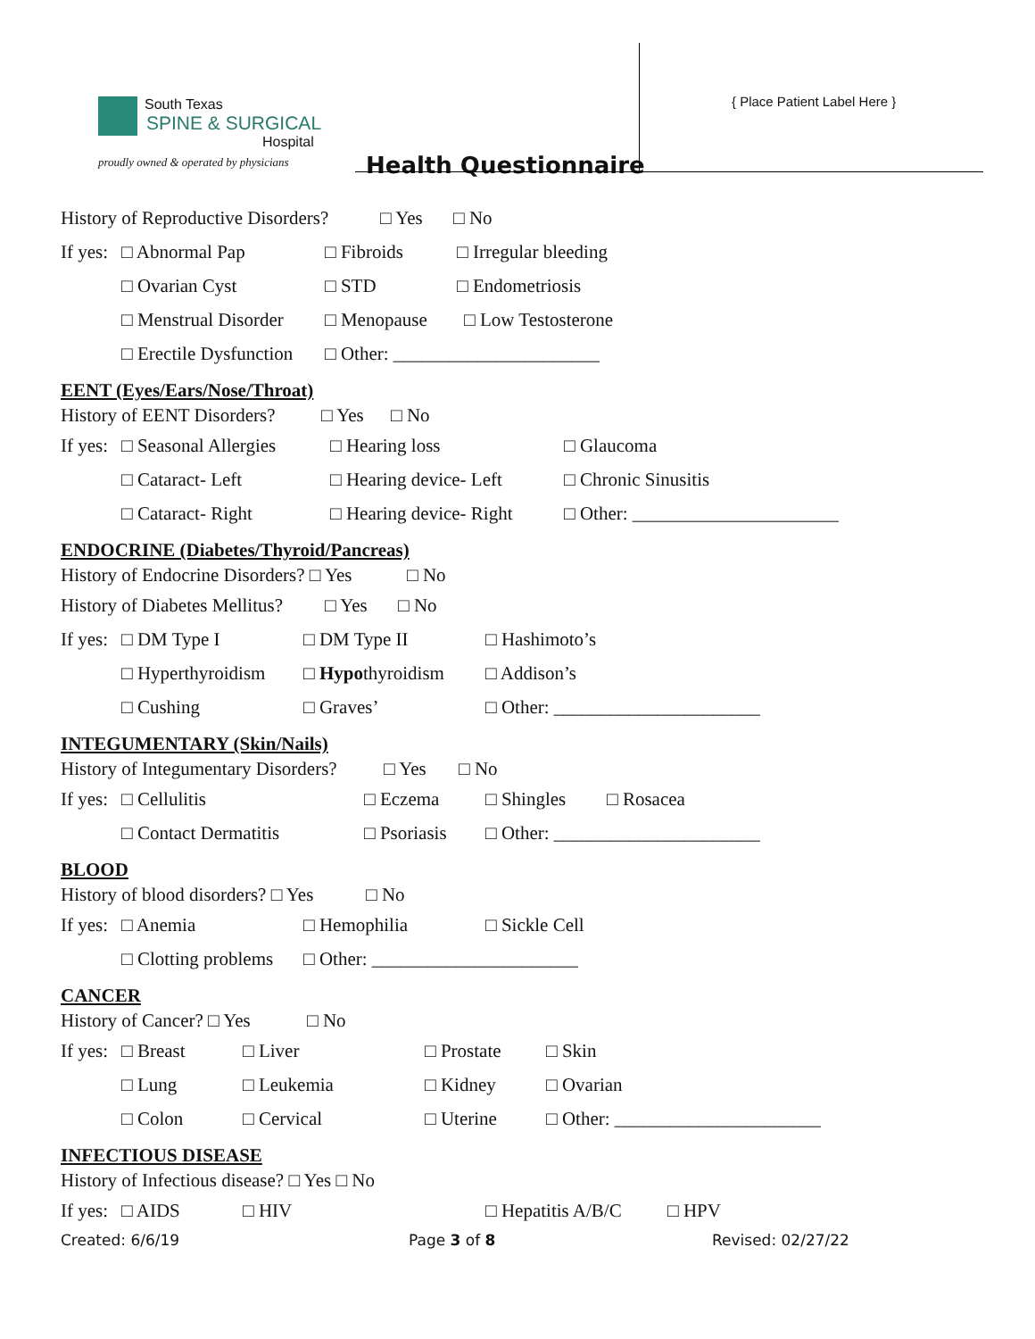South Texas
SPINE & SURGICAL
Hospital
proudly owned & operated by physicians
Health Questionnaire
{ Place Patient Label Here }
History of Reproductive Disorders? □ Yes □ No
If yes: □ Abnormal Pap □ Fibroids □ Irregular bleeding
□ Ovarian Cyst □ STD □ Endometriosis
□ Menstrual Disorder □ Menopause □ Low Testosterone
□ Erectile Dysfunction □ Other: ______________________
EENT (Eyes/Ears/Nose/Throat)
History of EENT Disorders? □ Yes □ No
If yes: □ Seasonal Allergies □ Hearing loss □ Glaucoma
□ Cataract- Left □ Hearing device- Left □ Chronic Sinusitis
□ Cataract- Right □ Hearing device- Right □ Other: ______________________
ENDOCRINE (Diabetes/Thyroid/Pancreas)
History of Endocrine Disorders? □ Yes □ No
History of Diabetes Mellitus? □ Yes □ No
If yes: □ DM Type I □ DM Type II □ Hashimoto’s
□ Hyperthyroidism □ Hypothyroidism □ Addison’s
□ Cushing □ Graves’ □ Other: ______________________
INTEGUMENTARY (Skin/Nails)
History of Integumentary Disorders? □ Yes □ No
If yes: □ Cellulitis □ Eczema □ Shingles □ Rosacea
□ Contact Dermatitis □ Psoriasis □ Other: ______________________
BLOOD
History of blood disorders? □ Yes □ No
If yes: □ Anemia □ Hemophilia □ Sickle Cell
□ Clotting problems □ Other: ______________________
CANCER
History of Cancer? □ Yes □ No
If yes: □ Breast □ Liver □ Prostate □ Skin
□ Lung □ Leukemia □ Kidney □ Ovarian
□ Colon □ Cervical □ Uterine □ Other: ______________________
INFECTIOUS DISEASE
History of Infectious disease? □ Yes □ No
If yes: □ AIDS □ HIV □ Hepatitis A/B/C □ HPV
Created: 6/6/19 Page 3 of 8 Revised: 02/27/22